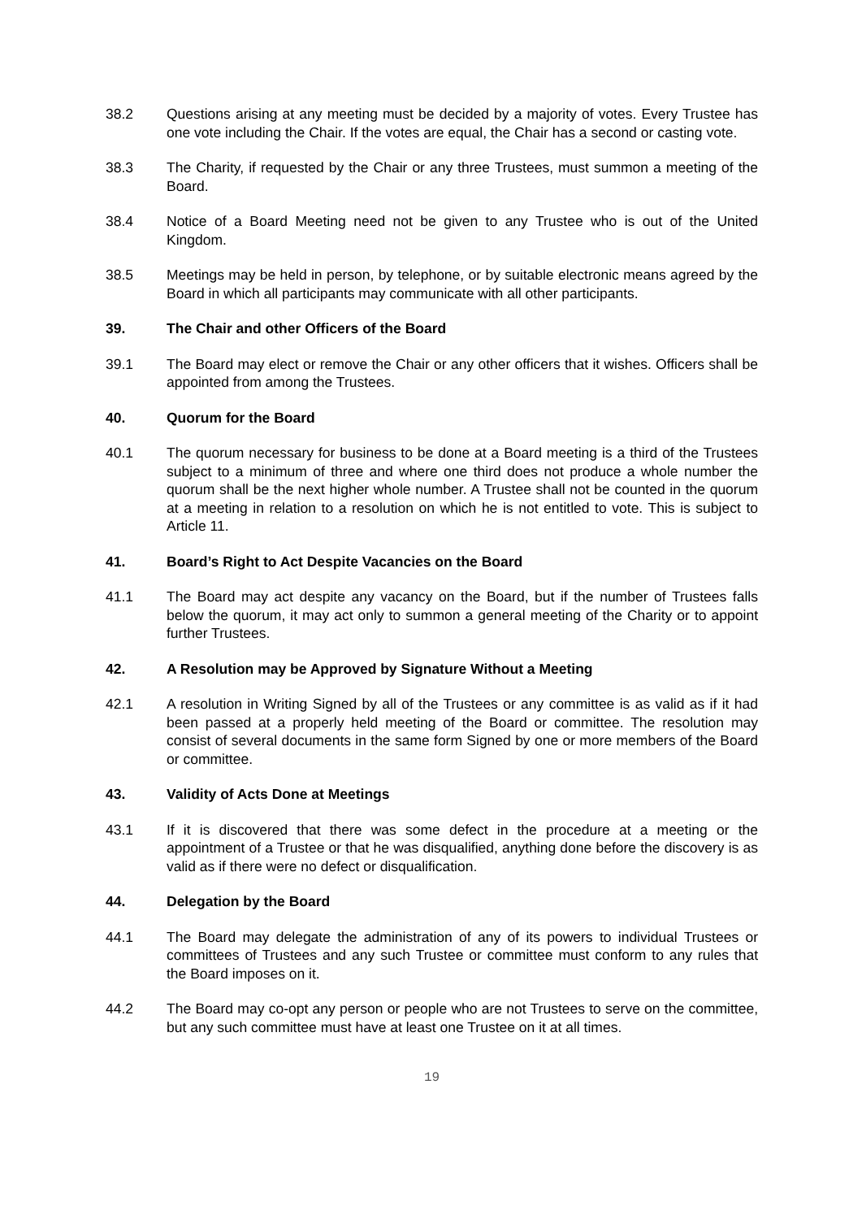38.2 Questions arising at any meeting must be decided by a majority of votes. Every Trustee has one vote including the Chair. If the votes are equal, the Chair has a second or casting vote.
38.3 The Charity, if requested by the Chair or any three Trustees, must summon a meeting of the Board.
38.4 Notice of a Board Meeting need not be given to any Trustee who is out of the United Kingdom.
38.5 Meetings may be held in person, by telephone, or by suitable electronic means agreed by the Board in which all participants may communicate with all other participants.
39. The Chair and other Officers of the Board
39.1 The Board may elect or remove the Chair or any other officers that it wishes. Officers shall be appointed from among the Trustees.
40. Quorum for the Board
40.1 The quorum necessary for business to be done at a Board meeting is a third of the Trustees subject to a minimum of three and where one third does not produce a whole number the quorum shall be the next higher whole number. A Trustee shall not be counted in the quorum at a meeting in relation to a resolution on which he is not entitled to vote. This is subject to Article 11.
41. Board’s Right to Act Despite Vacancies on the Board
41.1 The Board may act despite any vacancy on the Board, but if the number of Trustees falls below the quorum, it may act only to summon a general meeting of the Charity or to appoint further Trustees.
42. A Resolution may be Approved by Signature Without a Meeting
42.1 A resolution in Writing Signed by all of the Trustees or any committee is as valid as if it had been passed at a properly held meeting of the Board or committee. The resolution may consist of several documents in the same form Signed by one or more members of the Board or committee.
43. Validity of Acts Done at Meetings
43.1 If it is discovered that there was some defect in the procedure at a meeting or the appointment of a Trustee or that he was disqualified, anything done before the discovery is as valid as if there were no defect or disqualification.
44. Delegation by the Board
44.1 The Board may delegate the administration of any of its powers to individual Trustees or committees of Trustees and any such Trustee or committee must conform to any rules that the Board imposes on it.
44.2 The Board may co-opt any person or people who are not Trustees to serve on the committee, but any such committee must have at least one Trustee on it at all times.
19